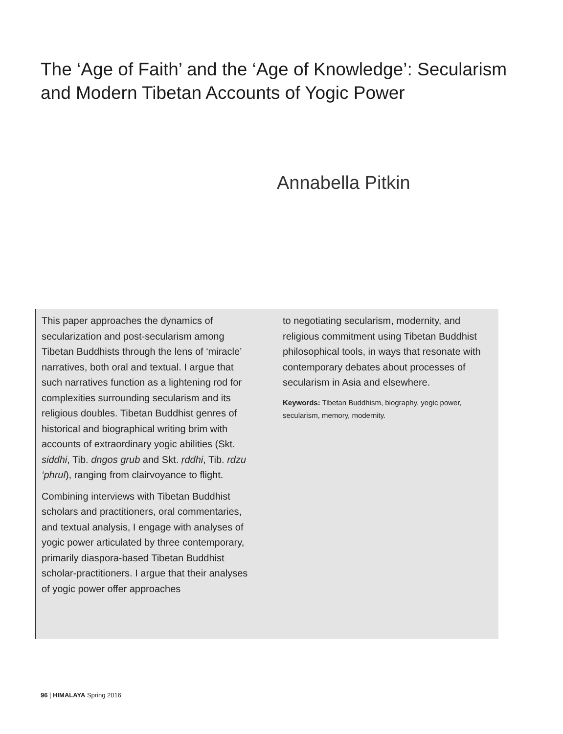The ‘Age of Faith’ and the ‘Age of Knowledge’: Secularism and Modern Tibetan Accounts of Yogic Power
Annabella Pitkin
This paper approaches the dynamics of secularization and post-secularism among Tibetan Buddhists through the lens of ‘miracle’ narratives, both oral and textual. I argue that such narratives function as a lightening rod for complexities surrounding secularism and its religious doubles. Tibetan Buddhist genres of historical and biographical writing brim with accounts of extraordinary yogic abilities (Skt. siddhi, Tib. dngos grub and Skt. ṛddhi, Tib. rdzu ‘phrul), ranging from clairvoyance to flight.
Combining interviews with Tibetan Buddhist scholars and practitioners, oral commentaries, and textual analysis, I engage with analyses of yogic power articulated by three contemporary, primarily diaspora-based Tibetan Buddhist scholar-practitioners. I argue that their analyses of yogic power offer approaches
to negotiating secularism, modernity, and religious commitment using Tibetan Buddhist philosophical tools, in ways that resonate with contemporary debates about processes of secularism in Asia and elsewhere.
Keywords: Tibetan Buddhism, biography, yogic power, secularism, memory, modernity.
96 | HIMALAYA Spring 2016